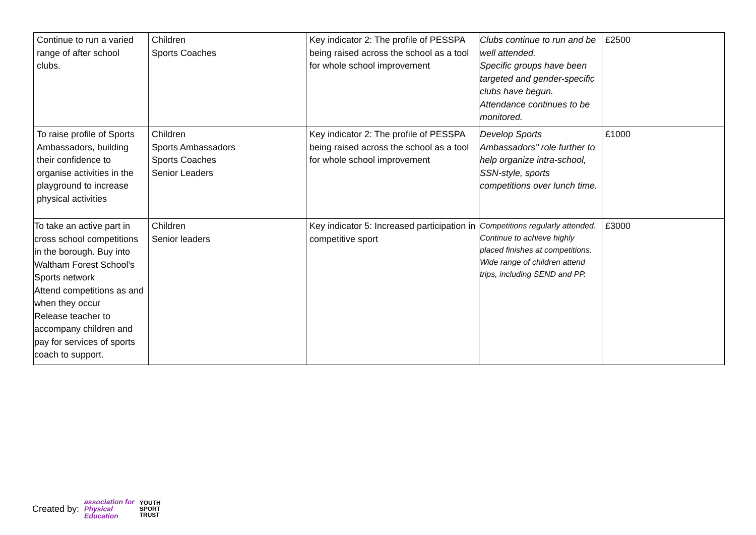| Continue to run a varied range of after school clubs. | Children Sports Coaches | Key indicator 2: The profile of PESSPA being raised across the school as a tool for whole school improvement | Clubs continue to run and be well attended. Specific groups have been targeted and gender-specific clubs have begun. Attendance continues to be monitored. | £2500 |
| To raise profile of Sports Ambassadors, building their confidence to organise activities in the playground to increase physical activities | Children Sports Ambassadors Sports Coaches Senior Leaders | Key indicator 2: The profile of PESSPA being raised across the school as a tool for whole school improvement | Develop Sports Ambassadors’’ role further to help organize intra-school, SSN-style, sports competitions over lunch time. | £1000 |
| To take an active part in cross school competitions in the borough. Buy into Waltham Forest School’s Sports network Attend competitions as and when they occur Release teacher to accompany children and pay for services of sports coach to support. | Children Senior leaders | Key indicator 5: Increased participation in competitive sport | Competitions regularly attended. Continue to achieve highly placed finishes at competitions. Wide range of children attend trips, including SEND and PP. | £3000 |
Created by: association for
Physical
Education YOUTH
SPORT
TRUST